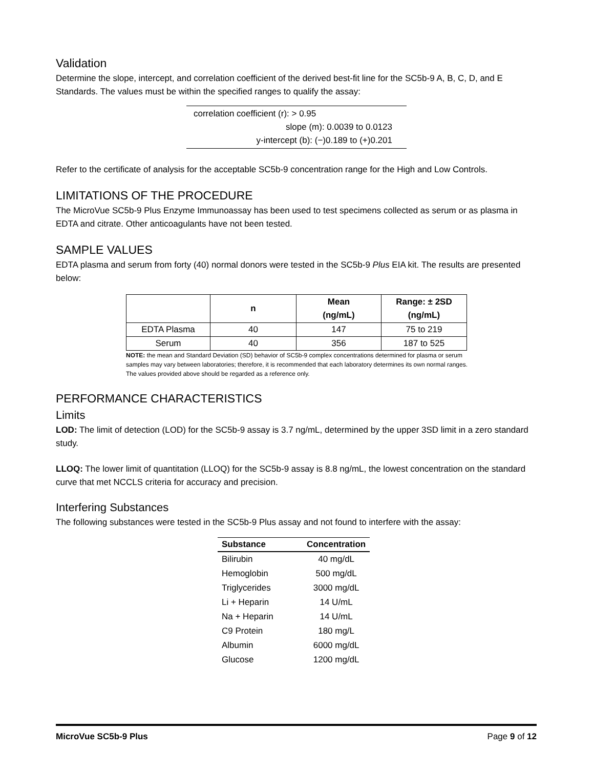Validation
Determine the slope, intercept, and correlation coefficient of the derived best-fit line for the SC5b-9 A, B, C, D, and E Standards. The values must be within the specified ranges to qualify the assay:
correlation coefficient (r): > 0.95
slope (m): 0.0039 to 0.0123
y-intercept (b): (−)0.189 to (+)0.201
Refer to the certificate of analysis for the acceptable SC5b-9 concentration range for the High and Low Controls.
LIMITATIONS OF THE PROCEDURE
The MicroVue SC5b-9 Plus Enzyme Immunoassay has been used to test specimens collected as serum or as plasma in EDTA and citrate. Other anticoagulants have not been tested.
SAMPLE VALUES
EDTA plasma and serum from forty (40) normal donors were tested in the SC5b-9 Plus EIA kit. The results are presented below:
| | n | Mean (ng/mL) | Range: ± 2SD (ng/mL) |
| --- | --- | --- | --- |
| EDTA Plasma | 40 | 147 | 75 to 219 |
| Serum | 40 | 356 | 187 to 525 |
NOTE: the mean and Standard Deviation (SD) behavior of SC5b-9 complex concentrations determined for plasma or serum samples may vary between laboratories; therefore, it is recommended that each laboratory determines its own normal ranges. The values provided above should be regarded as a reference only.
PERFORMANCE CHARACTERISTICS
Limits
LOD: The limit of detection (LOD) for the SC5b-9 assay is 3.7 ng/mL, determined by the upper 3SD limit in a zero standard study.
LLOQ: The lower limit of quantitation (LLOQ) for the SC5b-9 assay is 8.8 ng/mL, the lowest concentration on the standard curve that met NCCLS criteria for accuracy and precision.
Interfering Substances
The following substances were tested in the SC5b-9 Plus assay and not found to interfere with the assay:
| Substance | Concentration |
| --- | --- |
| Bilirubin | 40 mg/dL |
| Hemoglobin | 500 mg/dL |
| Triglycerides | 3000 mg/dL |
| Li + Heparin | 14 U/mL |
| Na + Heparin | 14 U/mL |
| C9 Protein | 180 mg/L |
| Albumin | 6000 mg/dL |
| Glucose | 1200 mg/dL |
MicroVue SC5b-9 Plus Page 9 of 12